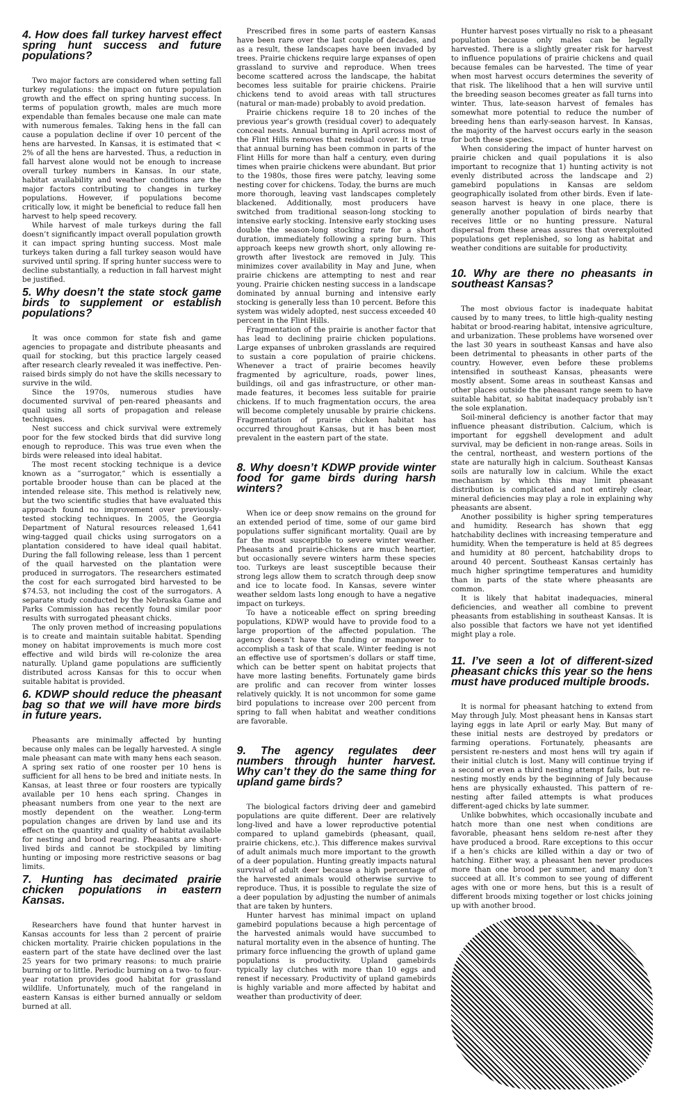4. How does fall turkey harvest effect spring hunt success and future populations?
Two major factors are considered when setting fall turkey regulations: the impact on future population growth and the effect on spring hunting success. In terms of population growth, males are much more expendable than females because one male can mate with numerous females. Taking hens in the fall can cause a population decline if over 10 percent of the hens are harvested. In Kansas, it is estimated that < 2% of all the hens are harvested. Thus, a reduction in fall harvest alone would not be enough to increase overall turkey numbers in Kansas. In our state, habitat availability and weather conditions are the major factors contributing to changes in turkey populations. However, if populations become critically low, it might be beneficial to reduce fall hen harvest to help speed recovery.
While harvest of male turkeys during the fall doesn’t significantly impact overall population growth it can impact spring hunting success. Most male turkeys taken during a fall turkey season would have survived until spring. If spring hunter success were to decline substantially, a reduction in fall harvest might be justified.
5. Why doesn’t the state stock game birds to supplement or establish populations?
It was once common for state fish and game agencies to propagate and distribute pheasants and quail for stocking, but this practice largely ceased after research clearly revealed it was ineffective. Pen-raised birds simply do not have the skills necessary to survive in the wild.
Since the 1970s, numerous studies have documented survival of pen-reared pheasants and quail using all sorts of propagation and release techniques.
Nest success and chick survival were extremely poor for the few stocked birds that did survive long enough to reproduce. This was true even when the birds were released into ideal habitat.
The most recent stocking technique is a device known as a “surrogator,” which is essentially a portable brooder house than can be placed at the intended release site. This method is relatively new, but the two scientific studies that have evaluated this approach found no improvement over previously-tested stocking techniques. In 2005, the Georgia Department of Natural resources released 1,641 wing-tagged quail chicks using surrogators on a plantation considered to have ideal quail habitat. During the fall following release, less than 1 percent of the quail harvested on the plantation were produced in surrogators. The researchers estimated the cost for each surrogated bird harvested to be $74.53, not including the cost of the surrogators. A separate study conducted by the Nebraska Game and Parks Commission has recently found similar poor results with surrogated pheasant chicks.
The only proven method of increasing populations is to create and maintain suitable habitat. Spending money on habitat improvements is much more cost effective and wild birds will re-colonize the area naturally. Upland game populations are sufficiently distributed across Kansas for this to occur when suitable habitat is provided.
6. KDWP should reduce the pheasant bag so that we will have more birds in future years.
Pheasants are minimally affected by hunting because only males can be legally harvested. A single male pheasant can mate with many hens each season. A spring sex ratio of one rooster per 10 hens is sufficient for all hens to be bred and initiate nests. In Kansas, at least three or four roosters are typically available per 10 hens each spring. Changes in pheasant numbers from one year to the next are mostly dependent on the weather. Long-term population changes are driven by land use and its effect on the quantity and quality of habitat available for nesting and brood rearing. Pheasants are short-lived birds and cannot be stockpiled by limiting hunting or imposing more restrictive seasons or bag limits.
7. Hunting has decimated prairie chicken populations in eastern Kansas.
Researchers have found that hunter harvest in Kansas accounts for less than 2 percent of prairie chicken mortality. Prairie chicken populations in the eastern part of the state have declined over the last 25 years for two primary reasons: to much prairie burning or to little. Periodic burning on a two- to four-year rotation provides good habitat for grassland wildlife. Unfortunately, much of the rangeland in eastern Kansas is either burned annually or seldom burned at all.
Prescribed fires in some parts of eastern Kansas have been rare over the last couple of decades, and as a result, these landscapes have been invaded by trees. Prairie chickens require large expanses of open grassland to survive and reproduce. When trees become scattered across the landscape, the habitat becomes less suitable for prairie chickens. Prairie chickens tend to avoid areas with tall structures (natural or man-made) probably to avoid predation.
Prairie chickens require 18 to 20 inches of the previous year’s growth (residual cover) to adequately conceal nests. Annual burning in April across most of the Flint Hills removes that residual cover. It is true that annual burning has been common in parts of the Flint Hills for more than half a century, even during times when prairie chickens were abundant. But prior to the 1980s, those fires were patchy, leaving some nesting cover for chickens. Today, the burns are much more thorough, leaving vast landscapes completely blackened. Additionally, most producers have switched from traditional season-long stocking to intensive early stocking. Intensive early stocking uses double the season-long stocking rate for a short duration, immediately following a spring burn. This approach keeps new growth short, only allowing re-growth after livestock are removed in July. This minimizes cover availability in May and June, when prairie chickens are attempting to nest and rear young. Prairie chicken nesting success in a landscape dominated by annual burning and intensive early stocking is generally less than 10 percent. Before this system was widely adopted, nest success exceeded 40 percent in the Flint Hills.
Fragmentation of the prairie is another factor that has lead to declining prairie chicken populations. Large expanses of unbroken grasslands are required to sustain a core population of prairie chickens. Whenever a tract of prairie becomes heavily fragmented by agriculture, roads, power lines, buildings, oil and gas infrastructure, or other man-made features, it becomes less suitable for prairie chickens. If to much fragmentation occurs, the area will become completely unusable by prairie chickens. Fragmentation of prairie chicken habitat has occurred throughout Kansas, but it has been most prevalent in the eastern part of the state.
8. Why doesn’t KDWP provide winter food for game birds during harsh winters?
When ice or deep snow remains on the ground for an extended period of time, some of our game bird populations suffer significant mortality. Quail are by far the most susceptible to severe winter weather. Pheasants and prairie-chickens are much heartier, but occasionally severe winters harm these species too. Turkeys are least susceptible because their strong legs allow them to scratch through deep snow and ice to locate food. In Kansas, severe winter weather seldom lasts long enough to have a negative impact on turkeys.
To have a noticeable effect on spring breeding populations, KDWP would have to provide food to a large proportion of the affected population. The agency doesn’t have the funding or manpower to accomplish a task of that scale. Winter feeding is not an effective use of sportsmen’s dollars or staff time, which can be better spent on habitat projects that have more lasting benefits. Fortunately game birds are prolific and can recover from winter losses relatively quickly. It is not uncommon for some game bird populations to increase over 200 percent from spring to fall when habitat and weather conditions are favorable.
9. The agency regulates deer numbers through hunter harvest. Why can’t they do the same thing for upland game birds?
The biological factors driving deer and gamebird populations are quite different. Deer are relatively long-lived and have a lower reproductive potential compared to upland gamebirds (pheasant, quail, prairie chickens, etc.). This difference makes survival of adult animals much more important to the growth of a deer population. Hunting greatly impacts natural survival of adult deer because a high percentage of the harvested animals would otherwise survive to reproduce. Thus, it is possible to regulate the size of a deer population by adjusting the number of animals that are taken by hunters.
Hunter harvest has minimal impact on upland gamebird populations because a high percentage of the harvested animals would have succumbed to natural mortality even in the absence of hunting. The primary force influencing the growth of upland game populations is productivity. Upland gamebirds typically lay clutches with more than 10 eggs and renest if necessary. Productivity of upland gamebirds is highly variable and more affected by habitat and weather than productivity of deer.
Hunter harvest poses virtually no risk to a pheasant population because only males can be legally harvested. There is a slightly greater risk for harvest to influence populations of prairie chickens and quail because females can be harvested. The time of year when most harvest occurs determines the severity of that risk. The likelihood that a hen will survive until the breeding season becomes greater as fall turns into winter. Thus, late-season harvest of females has somewhat more potential to reduce the number of breeding hens than early-season harvest. In Kansas, the majority of the harvest occurs early in the season for both these species.
When considering the impact of hunter harvest on prairie chicken and quail populations it is also important to recognize that 1) hunting activity is not evenly distributed across the landscape and 2) gamebird populations in Kansas are seldom geographically isolated from other birds. Even if late-season harvest is heavy in one place, there is generally another population of birds nearby that receives little or no hunting pressure. Natural dispersal from these areas assures that overexploited populations get replenished, so long as habitat and weather conditions are suitable for productivity.
10. Why are there no pheasants in southeast Kansas?
The most obvious factor is inadequate habitat caused by to many trees, to little high-quality nesting habitat or brood-rearing habitat, intensive agriculture, and urbanization. These problems have worsened over the last 30 years in southeast Kansas and have also been detrimental to pheasants in other parts of the country. However, even before these problems intensified in southeast Kansas, pheasants were mostly absent. Some areas in southeast Kansas and other places outside the pheasant range seem to have suitable habitat, so habitat inadequacy probably isn’t the sole explanation.
Soil-mineral deficiency is another factor that may influence pheasant distribution. Calcium, which is important for eggshell development and adult survival, may be deficient in non-range areas. Soils in the central, northeast, and western portions of the state are naturally high in calcium. Southeast Kansas soils are naturally low in calcium. While the exact mechanism by which this may limit pheasant distribution is complicated and not entirely clear, mineral deficiencies may play a role in explaining why pheasants are absent.
Another possibility is higher spring temperatures and humidity. Research has shown that egg hatchability declines with increasing temperature and humidity. When the temperature is held at 85 degrees and humidity at 80 percent, hatchability drops to around 40 percent. Southeast Kansas certainly has much higher springtime temperatures and humidity than in parts of the state where pheasants are common.
It is likely that habitat inadequacies, mineral deficiencies, and weather all combine to prevent pheasants from establishing in southeast Kansas. It is also possible that factors we have not yet identified might play a role.
11. I’ve seen a lot of different-sized pheasant chicks this year so the hens must have produced multiple broods.
It is normal for pheasant hatching to extend from May through July. Most pheasant hens in Kansas start laying eggs in late April or early May. But many of these initial nests are destroyed by predators or farming operations. Fortunately, pheasants are persistent re-nesters and most hens will try again if their initial clutch is lost. Many will continue trying if a second or even a third nesting attempt fails, but re-nesting mostly ends by the beginning of July because hens are physically exhausted. This pattern of re-nesting after failed attempts is what produces different-aged chicks by late summer.
Unlike bobwhites, which occasionally incubate and hatch more than one nest when conditions are favorable, pheasant hens seldom re-nest after they have produced a brood. Rare exceptions to this occur if a hen’s chicks are killed within a day or two of hatching. Either way, a pheasant hen never produces more than one brood per summer, and many don’t succeed at all. It’s common to see young of different ages with one or more hens, but this is a result of different broods mixing together or lost chicks joining up with another brood.